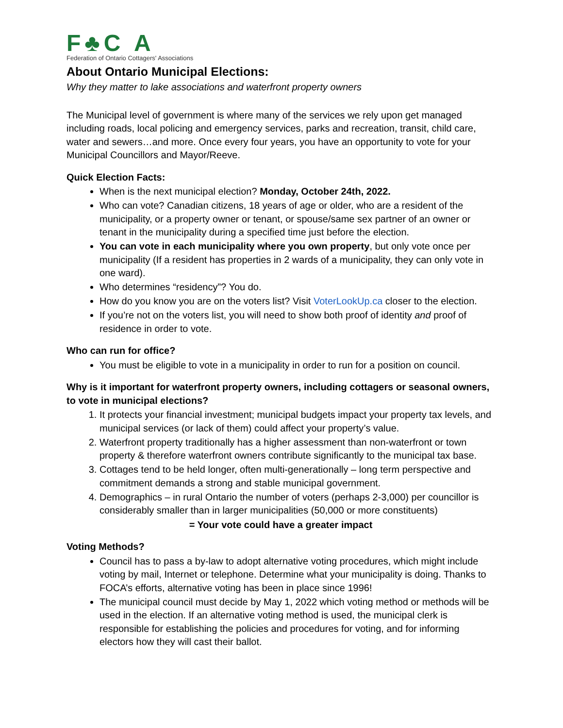F♣C A
Federation of Ontario Cottagers' Associations
About Ontario Municipal Elections:
Why they matter to lake associations and waterfront property owners
The Municipal level of government is where many of the services we rely upon get managed including roads, local policing and emergency services, parks and recreation, transit, child care, water and sewers…and more. Once every four years, you have an opportunity to vote for your Municipal Councillors and Mayor/Reeve.
Quick Election Facts:
When is the next municipal election? Monday, October 24th, 2022.
Who can vote? Canadian citizens, 18 years of age or older, who are a resident of the municipality, or a property owner or tenant, or spouse/same sex partner of an owner or tenant in the municipality during a specified time just before the election.
You can vote in each municipality where you own property, but only vote once per municipality (If a resident has properties in 2 wards of a municipality, they can only vote in one ward).
Who determines “residency”? You do.
How do you know you are on the voters list? Visit VoterLookUp.ca closer to the election.
If you’re not on the voters list, you will need to show both proof of identity and proof of residence in order to vote.
Who can run for office?
You must be eligible to vote in a municipality in order to run for a position on council.
Why is it important for waterfront property owners, including cottagers or seasonal owners, to vote in municipal elections?
1. It protects your financial investment; municipal budgets impact your property tax levels, and municipal services (or lack of them) could affect your property’s value.
2. Waterfront property traditionally has a higher assessment than non-waterfront or town property & therefore waterfront owners contribute significantly to the municipal tax base.
3. Cottages tend to be held longer, often multi-generationally – long term perspective and commitment demands a strong and stable municipal government.
4. Demographics – in rural Ontario the number of voters (perhaps 2-3,000) per councillor is considerably smaller than in larger municipalities (50,000 or more constituents)
= Your vote could have a greater impact
Voting Methods?
Council has to pass a by-law to adopt alternative voting procedures, which might include voting by mail, Internet or telephone. Determine what your municipality is doing. Thanks to FOCA’s efforts, alternative voting has been in place since 1996!
The municipal council must decide by May 1, 2022 which voting method or methods will be used in the election. If an alternative voting method is used, the municipal clerk is responsible for establishing the policies and procedures for voting, and for informing electors how they will cast their ballot.